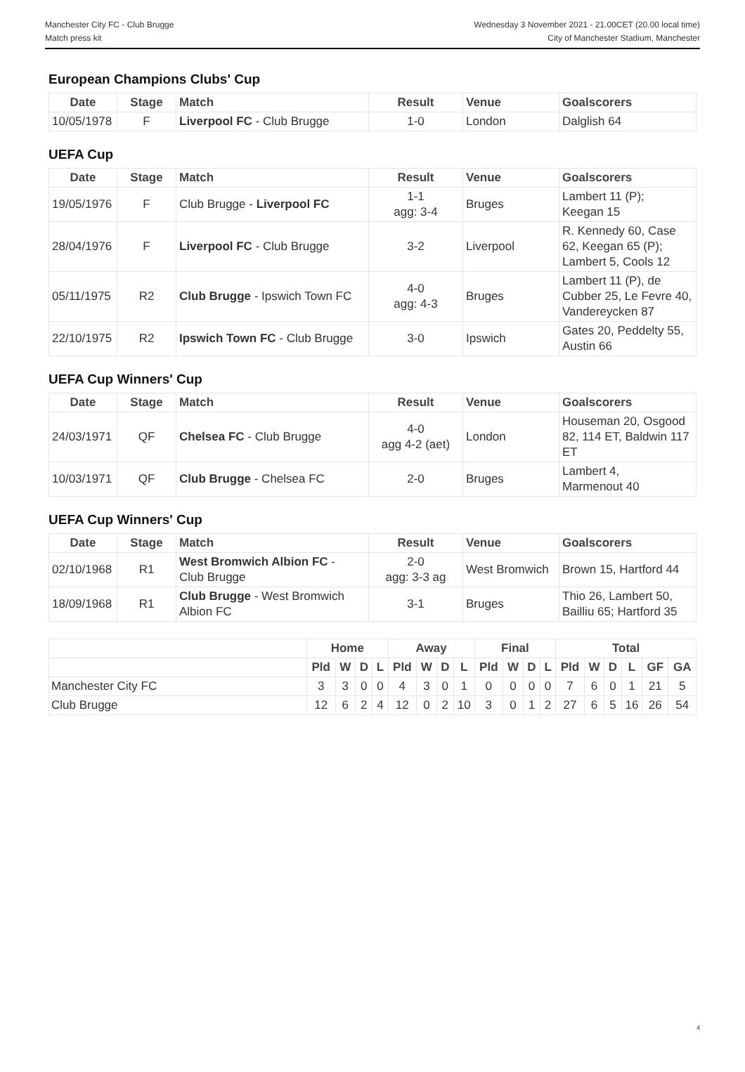Manchester City FC - Club Brugge
Match press kit
Wednesday 3 November 2021 - 21.00CET (20.00 local time)
City of Manchester Stadium, Manchester
European Champions Clubs' Cup
| Date | Stage | Match | Result | Venue | Goalscorers |
| --- | --- | --- | --- | --- | --- |
| 10/05/1978 | F | Liverpool FC - Club Brugge | 1-0 | London | Dalglish 64 |
UEFA Cup
| Date | Stage | Match | Result | Venue | Goalscorers |
| --- | --- | --- | --- | --- | --- |
| 19/05/1976 | F | Club Brugge - Liverpool FC | 1-1 agg: 3-4 | Bruges | Lambert 11 (P); Keegan 15 |
| 28/04/1976 | F | Liverpool FC - Club Brugge | 3-2 | Liverpool | R. Kennedy 60, Case 62, Keegan 65 (P); Lambert 5, Cools 12 |
| 05/11/1975 | R2 | Club Brugge - Ipswich Town FC | 4-0 agg: 4-3 | Bruges | Lambert 11 (P), de Cubber 25, Le Fevre 40, Vandereycken 87 |
| 22/10/1975 | R2 | Ipswich Town FC - Club Brugge | 3-0 | Ipswich | Gates 20, Peddelty 55, Austin 66 |
UEFA Cup Winners' Cup
| Date | Stage | Match | Result | Venue | Goalscorers |
| --- | --- | --- | --- | --- | --- |
| 24/03/1971 | QF | Chelsea FC - Club Brugge | 4-0 agg 4-2 (aet) | London | Houseman 20, Osgood 82, 114 ET, Baldwin 117 ET |
| 10/03/1971 | QF | Club Brugge - Chelsea FC | 2-0 | Bruges | Lambert 4, Marmenout 40 |
UEFA Cup Winners' Cup
| Date | Stage | Match | Result | Venue | Goalscorers |
| --- | --- | --- | --- | --- | --- |
| 02/10/1968 | R1 | West Bromwich Albion FC - Club Brugge | 2-0 agg: 3-3 ag | West Bromwich | Brown 15, Hartford 44 |
| 18/09/1968 | R1 | Club Brugge - West Bromwich Albion FC | 3-1 | Bruges | Thio 26, Lambert 50, Bailliu 65; Hartford 35 |
| | Home | | | | Away | | | | Final | | | | Total | | | | | |
| | Pld | W | D | L | Pld | W | D | L | Pld | W | D | L | Pld | W | D | L | GF | GA |
| Manchester City FC | 3 | 3 | 0 | 0 | 4 | 3 | 0 | 1 | 0 | 0 | 0 | 0 | 7 | 6 | 0 | 1 | 21 | 5 |
| Club Brugge | 12 | 6 | 2 | 4 | 12 | 0 | 2 | 10 | 3 | 0 | 1 | 2 | 27 | 6 | 5 | 16 | 26 | 54 |
4